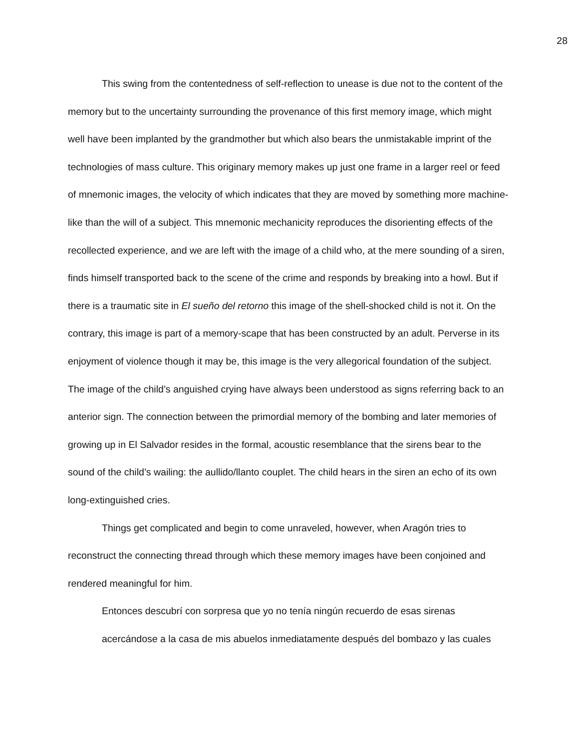28
This swing from the contentedness of self-reflection to unease is due not to the content of the memory but to the uncertainty surrounding the provenance of this first memory image, which might well have been implanted by the grandmother but which also bears the unmistakable imprint of the technologies of mass culture. This originary memory makes up just one frame in a larger reel or feed of mnemonic images, the velocity of which indicates that they are moved by something more machine-like than the will of a subject. This mnemonic mechanicity reproduces the disorienting effects of the recollected experience, and we are left with the image of a child who, at the mere sounding of a siren, finds himself transported back to the scene of the crime and responds by breaking into a howl. But if there is a traumatic site in El sueño del retorno this image of the shell-shocked child is not it. On the contrary, this image is part of a memory-scape that has been constructed by an adult. Perverse in its enjoyment of violence though it may be, this image is the very allegorical foundation of the subject. The image of the child’s anguished crying have always been understood as signs referring back to an anterior sign. The connection between the primordial memory of the bombing and later memories of growing up in El Salvador resides in the formal, acoustic resemblance that the sirens bear to the sound of the child’s wailing: the aullido/llanto couplet. The child hears in the siren an echo of its own long-extinguished cries.
Things get complicated and begin to come unraveled, however, when Aragón tries to reconstruct the connecting thread through which these memory images have been conjoined and rendered meaningful for him.
Entonces descubrí con sorpresa que yo no tenía ningún recuerdo de esas sirenas acercándose a la casa de mis abuelos inmediatamente después del bombazo y las cuales